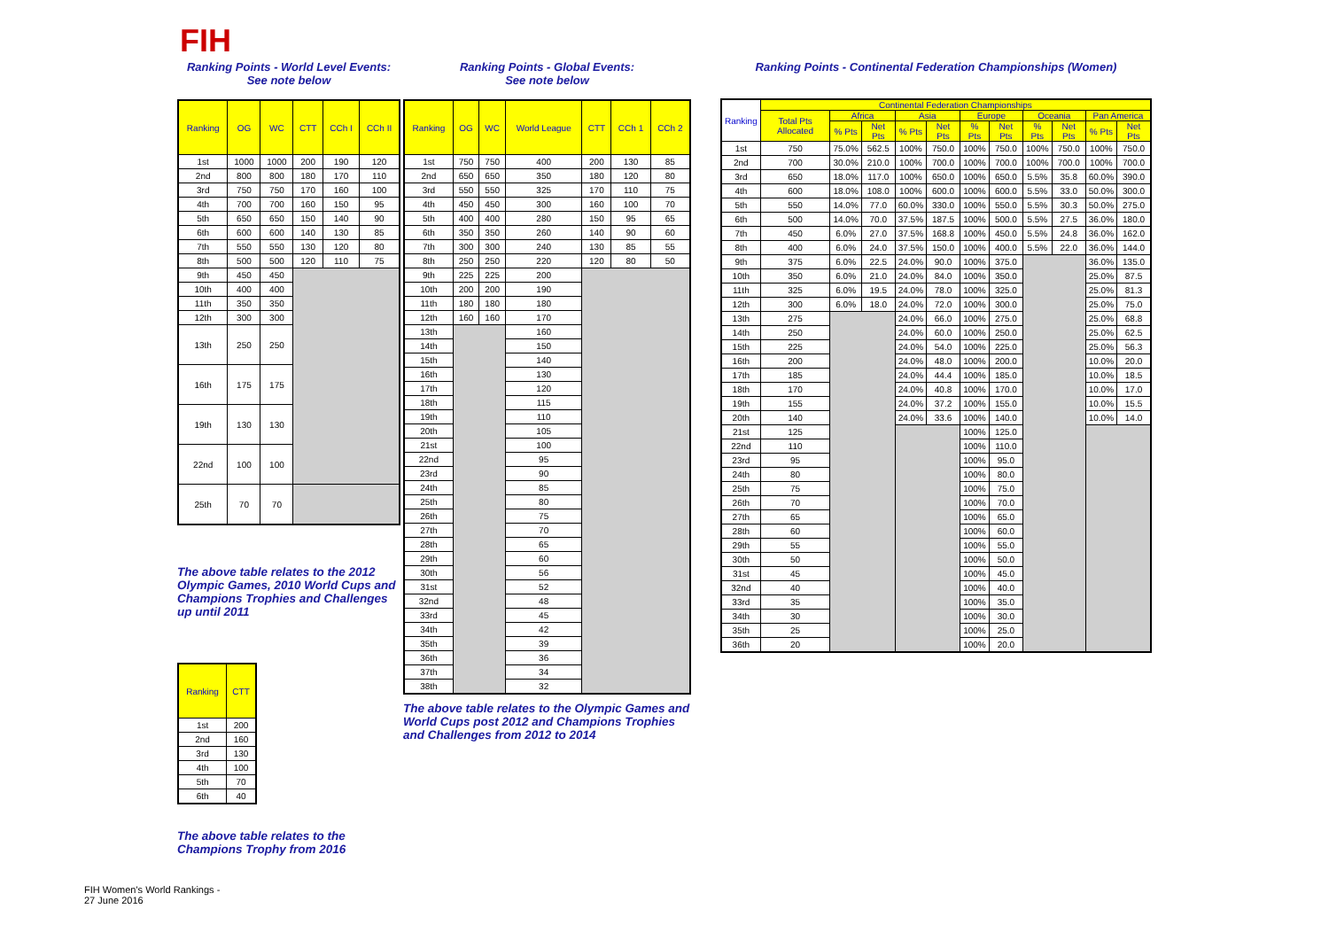FIH
Ranking Points - World Level Events:
See note below
| Ranking | OG | WC | CTT | CCh I | CCh II |
| --- | --- | --- | --- | --- | --- |
| 1st | 1000 | 1000 | 200 | 190 | 120 |
| 2nd | 800 | 800 | 180 | 170 | 110 |
| 3rd | 750 | 750 | 170 | 160 | 100 |
| 4th | 700 | 700 | 160 | 150 | 95 |
| 5th | 650 | 650 | 150 | 140 | 90 |
| 6th | 600 | 600 | 140 | 130 | 85 |
| 7th | 550 | 550 | 130 | 120 | 80 |
| 8th | 500 | 500 | 120 | 110 | 75 |
| 9th | 450 | 450 | | | |
| 10th | 400 | 400 | | | |
| 11th | 350 | 350 | | | |
| 12th | 300 | 300 | | | |
| 13th | 250 | 250 | | | |
| 16th | 175 | 175 | | | |
| 19th | 130 | 130 | | | |
| 22nd | 100 | 100 | | | |
| 25th | 70 | 70 | | | |
The above table relates to the 2012 Olympic Games, 2010 World Cups and Champions Trophies and Challenges up until 2011
| Ranking | CTT |
| --- | --- |
| 1st | 200 |
| 2nd | 160 |
| 3rd | 130 |
| 4th | 100 |
| 5th | 70 |
| 6th | 40 |
The above table relates to the
Champions Trophy from 2016
FIH Women's World Rankings -
27 June 2016
Ranking Points - Global Events:
See note below
| Ranking | OG | WC | World League | CTT | CCh 1 | CCh 2 |
| --- | --- | --- | --- | --- | --- | --- |
| 1st | 750 | 750 | 400 | 200 | 130 | 85 |
| 2nd | 650 | 650 | 350 | 180 | 120 | 80 |
| 3rd | 550 | 550 | 325 | 170 | 110 | 75 |
| 4th | 450 | 450 | 300 | 160 | 100 | 70 |
| 5th | 400 | 400 | 280 | 150 | 95 | 65 |
| 6th | 350 | 350 | 260 | 140 | 90 | 60 |
| 7th | 300 | 300 | 240 | 130 | 85 | 55 |
| 8th | 250 | 250 | 220 | 120 | 80 | 50 |
| 9th | 225 | 225 | 200 | | | |
| 10th | 200 | 200 | 190 | | | |
| 11th | 180 | 180 | 180 | | | |
| 12th | 160 | 160 | 170 | | | |
| 13th | | | 160 | | | |
| 14th | | | 150 | | | |
| 15th | | | 140 | | | |
| 16th | | | 130 | | | |
| 17th | | | 120 | | | |
| 18th | | | 115 | | | |
| 19th | | | 110 | | | |
| 20th | | | 105 | | | |
| 21st | | | 100 | | | |
| 22nd | | | 95 | | | |
| 23rd | | | 90 | | | |
| 24th | | | 85 | | | |
| 25th | | | 80 | | | |
| 26th | | | 75 | | | |
| 27th | | | 70 | | | |
| 28th | | | 65 | | | |
| 29th | | | 60 | | | |
| 30th | | | 56 | | | |
| 31st | | | 52 | | | |
| 32nd | | | 48 | | | |
| 33rd | | | 45 | | | |
| 34th | | | 42 | | | |
| 35th | | | 39 | | | |
| 36th | | | 36 | | | |
| 37th | | | 34 | | | |
| 38th | | | 32 | | | |
The above table relates to the Olympic Games and World Cups post 2012 and Champions Trophies and Challenges from 2012 to 2014
Ranking Points - Continental Federation Championships (Women)
| Ranking | Continental Federation Championships | | | | | | | | | | |
| --- | --- | --- | --- | --- | --- | --- | --- | --- | --- | --- | --- |
| | Total Pts Allocated | Africa | | Asia | | Europe | | Oceania | | Pan America | |
| | | % Pts | Net Pts | % Pts | Net Pts | % Pts | Net Pts | % Pts | Net Pts | % Pts | Net Pts |
| 1st | 750 | 75.0% | 562.5 | 100% | 750.0 | 100% | 750.0 | 100% | 750.0 | 100% | 750.0 |
| 2nd | 700 | 30.0% | 210.0 | 100% | 700.0 | 100% | 700.0 | 100% | 700.0 | 100% | 700.0 |
| 3rd | 650 | 18.0% | 117.0 | 100% | 650.0 | 100% | 650.0 | 5.5% | 35.8 | 60.0% | 390.0 |
| 4th | 600 | 18.0% | 108.0 | 100% | 600.0 | 100% | 600.0 | 5.5% | 33.0 | 50.0% | 300.0 |
| 5th | 550 | 14.0% | 77.0 | 60.0% | 330.0 | 100% | 550.0 | 5.5% | 30.3 | 50.0% | 275.0 |
| 6th | 500 | 14.0% | 70.0 | 37.5% | 187.5 | 100% | 500.0 | 5.5% | 27.5 | 36.0% | 180.0 |
| 7th | 450 | 6.0% | 27.0 | 37.5% | 168.8 | 100% | 450.0 | 5.5% | 24.8 | 36.0% | 162.0 |
| 8th | 400 | 6.0% | 24.0 | 37.5% | 150.0 | 100% | 400.0 | 5.5% | 22.0 | 36.0% | 144.0 |
| 9th | 375 | 6.0% | 22.5 | 24.0% | 90.0 | 100% | 375.0 | | | 36.0% | 135.0 |
| 10th | 350 | 6.0% | 21.0 | 24.0% | 84.0 | 100% | 350.0 | | | 25.0% | 87.5 |
| 11th | 325 | 6.0% | 19.5 | 24.0% | 78.0 | 100% | 325.0 | | | 25.0% | 81.3 |
| 12th | 300 | 6.0% | 18.0 | 24.0% | 72.0 | 100% | 300.0 | | | 25.0% | 75.0 |
| 13th | 275 | | | 24.0% | 66.0 | 100% | 275.0 | | | 25.0% | 68.8 |
| 14th | 250 | | | 24.0% | 60.0 | 100% | 250.0 | | | 25.0% | 62.5 |
| 15th | 225 | | | 24.0% | 54.0 | 100% | 225.0 | | | 25.0% | 56.3 |
| 16th | 200 | | | 24.0% | 48.0 | 100% | 200.0 | | | 10.0% | 20.0 |
| 17th | 185 | | | 24.0% | 44.4 | 100% | 185.0 | | | 10.0% | 18.5 |
| 18th | 170 | | | 24.0% | 40.8 | 100% | 170.0 | | | 10.0% | 17.0 |
| 19th | 155 | | | 24.0% | 37.2 | 100% | 155.0 | | | 10.0% | 15.5 |
| 20th | 140 | | | 24.0% | 33.6 | 100% | 140.0 | | | 10.0% | 14.0 |
| 21st | 125 | | | | | 100% | 125.0 | | | | |
| 22nd | 110 | | | | | 100% | 110.0 | | | | |
| 23rd | 95 | | | | | 100% | 95.0 | | | | |
| 24th | 80 | | | | | 100% | 80.0 | | | | |
| 25th | 75 | | | | | 100% | 75.0 | | | | |
| 26th | 70 | | | | | 100% | 70.0 | | | | |
| 27th | 65 | | | | | 100% | 65.0 | | | | |
| 28th | 60 | | | | | 100% | 60.0 | | | | |
| 29th | 55 | | | | | 100% | 55.0 | | | | |
| 30th | 50 | | | | | 100% | 50.0 | | | | |
| 31st | 45 | | | | | 100% | 45.0 | | | | |
| 32nd | 40 | | | | | 100% | 40.0 | | | | |
| 33rd | 35 | | | | | 100% | 35.0 | | | | |
| 34th | 30 | | | | | 100% | 30.0 | | | | |
| 35th | 25 | | | | | 100% | 25.0 | | | | |
| 36th | 20 | | | | | 100% | 20.0 | | | | |